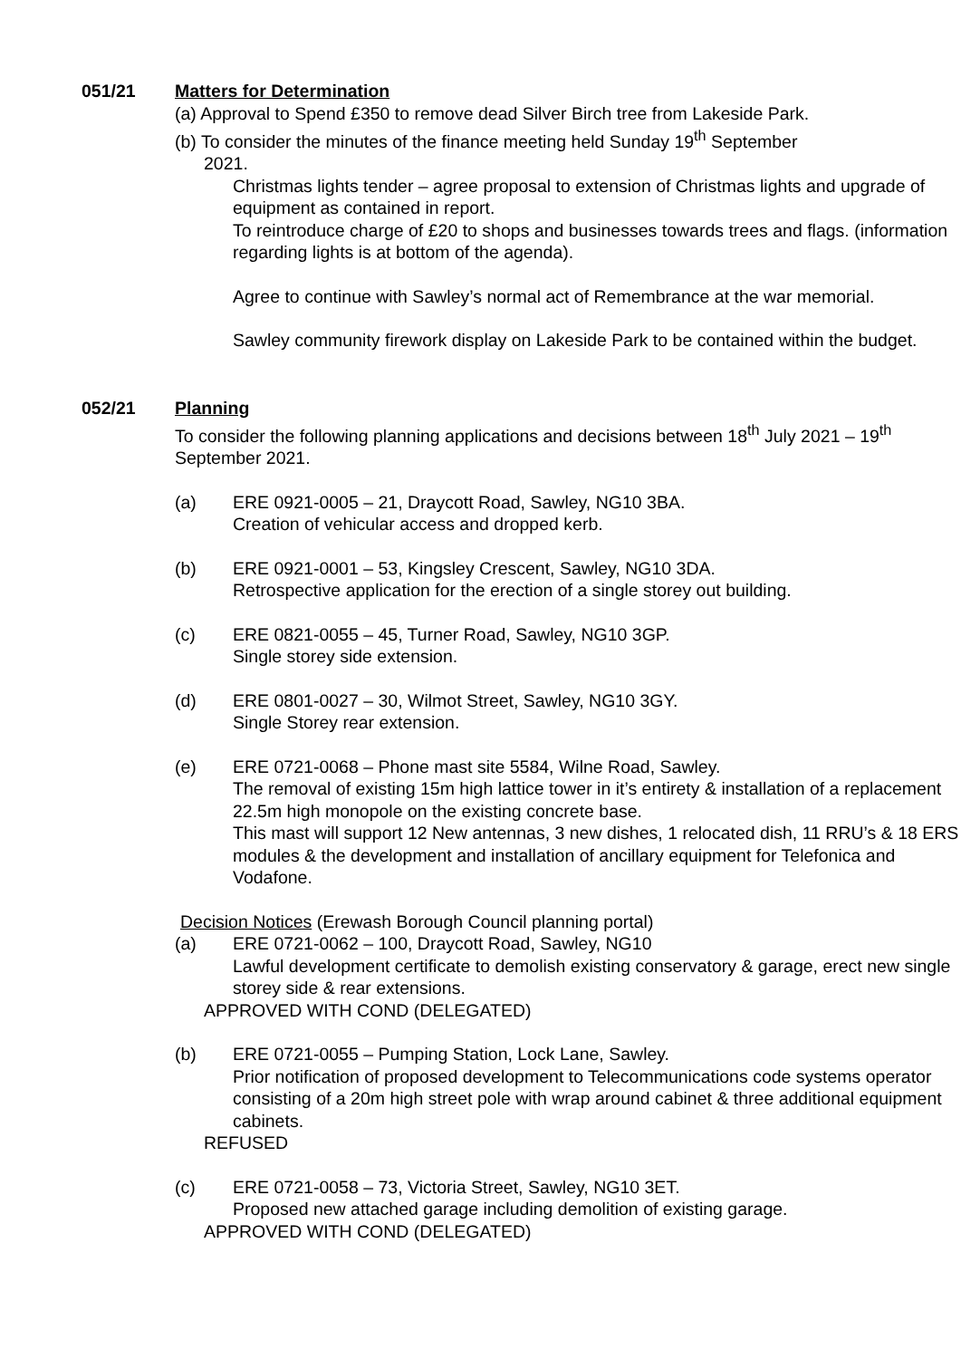051/21 Matters for Determination
(a) Approval to Spend £350 to remove dead Silver Birch tree from Lakeside Park.
(b) To consider the minutes of the finance meeting held Sunday 19<sup>th</sup> September
2021.
Christmas lights tender – agree proposal to extension of Christmas lights and upgrade of equipment as contained in report.
To reintroduce charge of £20 to shops and businesses towards trees and flags. (information regarding lights is at bottom of the agenda).
Agree to continue with Sawley’s normal act of Remembrance at the war memorial.
Sawley community firework display on Lakeside Park to be contained within the budget.
052/21 Planning
To consider the following planning applications and decisions between 18<sup>th</sup> July 2021 – 19<sup>th</sup> September 2021.
(a) ERE 0921-0005 – 21, Draycott Road, Sawley, NG10 3BA.
Creation of vehicular access and dropped kerb.
(b) ERE 0921-0001 – 53, Kingsley Crescent, Sawley, NG10 3DA.
Retrospective application for the erection of a single storey out building.
(c) ERE 0821-0055 – 45, Turner Road, Sawley, NG10 3GP.
Single storey side extension.
(d) ERE 0801-0027 – 30, Wilmot Street, Sawley, NG10 3GY.
Single Storey rear extension.
(e) ERE 0721-0068 – Phone mast site 5584, Wilne Road, Sawley.
The removal of existing 15m high lattice tower in it’s entirety & installation of a replacement 22.5m high monopole on the existing concrete base.
This mast will support 12 New antennas, 3 new dishes, 1 relocated dish, 11 RRU’s & 18 ERS modules & the development and installation of ancillary equipment for Telefonica and Vodafone.
Decision Notices (Erewash Borough Council planning portal)
(a) ERE 0721-0062 – 100, Draycott Road, Sawley, NG10
Lawful development certificate to demolish existing conservatory & garage, erect new single storey side & rear extensions.
APPROVED WITH COND (DELEGATED)
(b) ERE 0721-0055 – Pumping Station, Lock Lane, Sawley.
Prior notification of proposed development to Telecommunications code systems operator consisting of a 20m high street pole with wrap around cabinet & three additional equipment cabinets.
REFUSED
(c) ERE 0721-0058 – 73, Victoria Street, Sawley, NG10 3ET.
Proposed new attached garage including demolition of existing garage.
APPROVED WITH COND (DELEGATED)